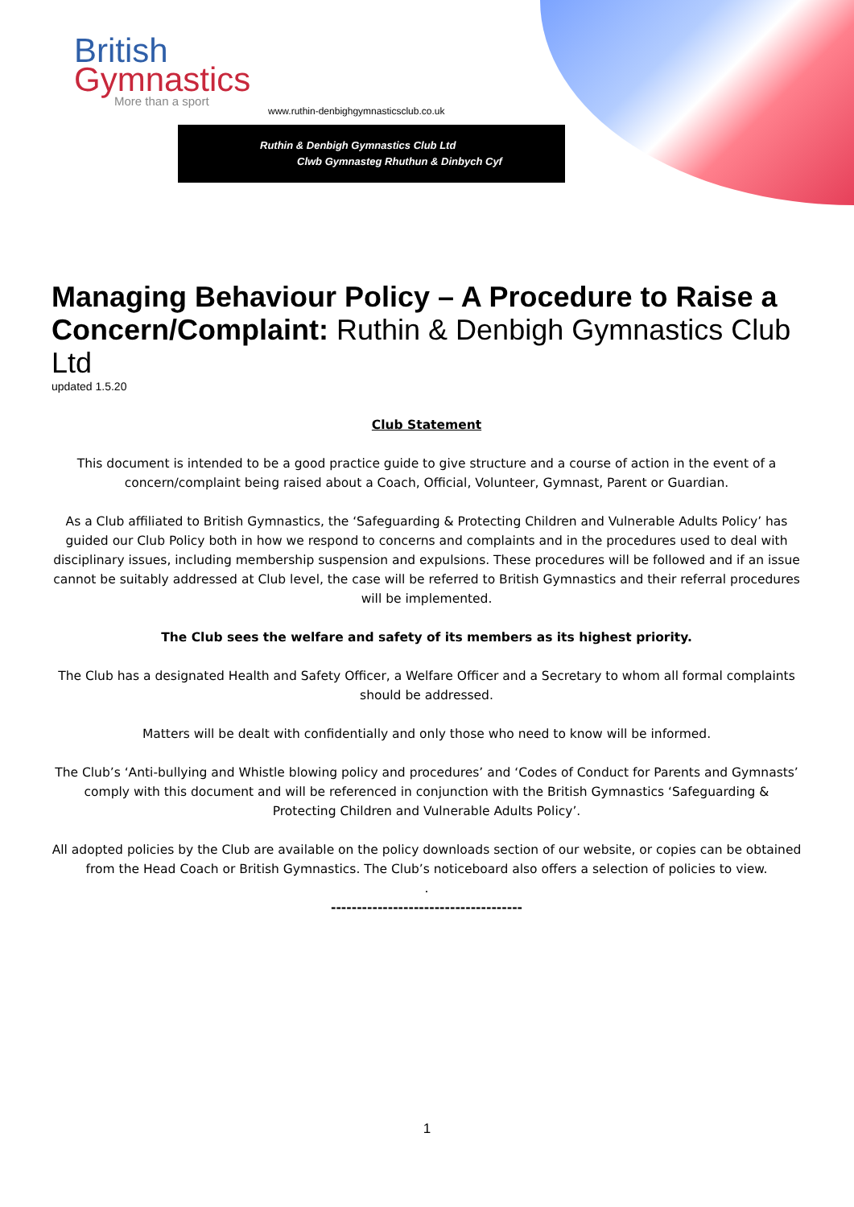British
Gymnastics
More than a sport
www.ruthin-denbighgymnasticsclub.co.uk
Ruthin & Denbigh Gymnastics Club Ltd
Clwb Gymnasteg Rhuthun & Dinbych Cyf
Managing Behaviour Policy – A Procedure to Raise a Concern/Complaint: Ruthin & Denbigh Gymnastics Club Ltd
updated 1.5.20
Club Statement
This document is intended to be a good practice guide to give structure and a course of action in the event of a concern/complaint being raised about a Coach, Official, Volunteer, Gymnast, Parent or Guardian.
As a Club affiliated to British Gymnastics, the ‘Safeguarding & Protecting Children and Vulnerable Adults Policy’ has guided our Club Policy both in how we respond to concerns and complaints and in the procedures used to deal with disciplinary issues, including membership suspension and expulsions. These procedures will be followed and if an issue cannot be suitably addressed at Club level, the case will be referred to British Gymnastics and their referral procedures will be implemented.
The Club sees the welfare and safety of its members as its highest priority.
The Club has a designated Health and Safety Officer, a Welfare Officer and a Secretary to whom all formal complaints should be addressed.
Matters will be dealt with confidentially and only those who need to know will be informed.
The Club’s ‘Anti-bullying and Whistle blowing policy and procedures’ and ‘Codes of Conduct for Parents and Gymnasts’ comply with this document and will be referenced in conjunction with the British Gymnastics ‘Safeguarding & Protecting Children and Vulnerable Adults Policy’.
All adopted policies by the Club are available on the policy downloads section of our website, or copies can be obtained from the Head Coach or British Gymnastics. The Club’s noticeboard also offers a selection of policies to view.
.
-------------------------------------
1